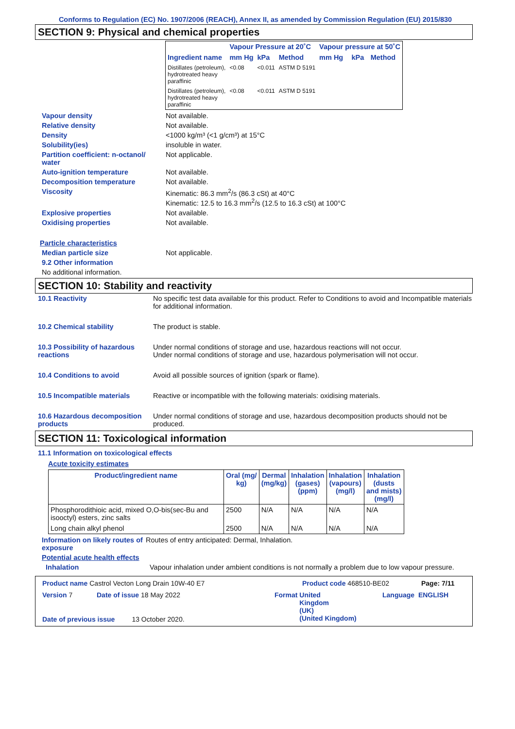Conforms to Regulation (EC) No. 1907/2006 (REACH), Annex II, as amended by Commission Regulation (EU) 2015/830
SECTION 9: Physical and chemical properties
| | Vapour Pressure at 20˚C | | | Vapour pressure at 50˚C | | |
| --- | --- | --- | --- | --- | --- | --- |
| Ingredient name | mm Hg | kPa | Method | mm Hg | kPa | Method |
| Distillates (petroleum), hydrotreated heavy paraffinic | <0.08 | <0.011 | ASTM D 5191 | | | |
| Distillates (petroleum), hydrotreated heavy paraffinic | <0.08 | <0.011 | ASTM D 5191 | | | |
Vapour density Not available.
Relative density Not available.
Density <1000 kg/m³ (<1 g/cm³) at 15°C
Solubility(ies) insoluble in water.
Partition coefficient: n-octanol/ water
Not applicable.
Auto-ignition temperature Not available.
Decomposition temperature Not available.
Viscosity Kinematic: 86.3 mm<sup>2</sup>/s (86.3 cSt) at 40°C
Kinematic: 12.5 to 16.3 mm<sup>2</sup>/s (12.5 to 16.3 cSt) at 100°C
Explosive properties Not available.
Oxidising properties Not available.
Particle characteristics
Median particle size Not applicable.
9.2 Other information
No additional information.
SECTION 10: Stability and reactivity
10.1 Reactivity No specific test data available for this product. Refer to Conditions to avoid and Incompatible materials for additional information.
10.2 Chemical stability The product is stable.
10.3 Possibility of hazardous reactions
Under normal conditions of storage and use, hazardous reactions will not occur.
Under normal conditions of storage and use, hazardous polymerisation will not occur.
10.4 Conditions to avoid Avoid all possible sources of ignition (spark or flame).
10.5 Incompatible materials Reactive or incompatible with the following materials: oxidising materials.
10.6 Hazardous decomposition products
Under normal conditions of storage and use, hazardous decomposition products should not be produced.
SECTION 11: Toxicological information
11.1 Information on toxicological effects
Acute toxicity estimates
| Product/ingredient name | Oral (mg/ kg) | Dermal (mg/kg) | Inhalation (gases) (ppm) | Inhalation (vapours) (mg/l) | Inhalation (dusts and mists) (mg/l) |
| --- | --- | --- | --- | --- | --- |
| Phosphorodithioic acid, mixed O,O-bis(sec-Bu and isooctyl) esters, zinc salts | 2500 | N/A | N/A | N/A | N/A |
| Long chain alkyl phenol | 2500 | N/A | N/A | N/A | N/A |
Information on likely routes of exposure
Routes of entry anticipated: Dermal, Inhalation.
Potential acute health effects
Inhalation Vapour inhalation under ambient conditions is not normally a problem due to low vapour pressure.
Product name Castrol Vecton Long Drain 10W-40 E7 Product code 468510-BE02 Page: 7/11
Version 7 Date of issue 18 May 2022 Format United
Kingdom
(UK)
(United Kingdom)
Language ENGLISH
Date of previous issue 13 October 2020.